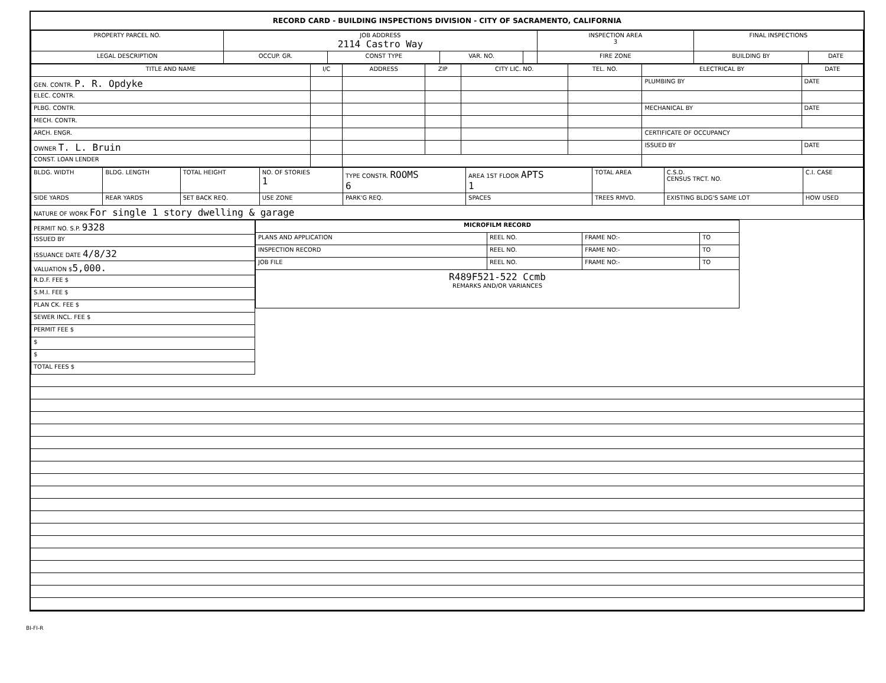RECORD CARD - BUILDING INSPECTIONS DIVISION - CITY OF SACRAMENTO, CALIFORNIA
| PROPERTY PARCEL NO. | JOB ADDRESS 2114 Castro Way | | | | INSPECTION AREA 3 | FINAL INSPECTIONS | |
| --- | --- | --- | --- | --- | --- | --- | --- |
| LEGAL DESCRIPTION | OCCUP. GR. | CONST TYPE | VAR. NO. | | FIRE ZONE | BUILDING BY | DATE |
| TITLE AND NAME | I/C | ADDRESS | ZIP | CITY LIC. NO. | TEL. NO. | ELECTRICAL BY | DATE |
| --- | --- | --- | --- | --- | --- | --- | --- |
| GEN. CONTR. P. R. Opdyke | | | | | | PLUMBING BY | DATE |
| ELEC. CONTR. | | | | | | | |
| PLBG. CONTR. | | | | | | MECHANICAL BY | DATE |
| MECH. CONTR. | | | | | | | |
| ARCH. ENGR. | | | | | | CERTIFICATE OF OCCUPANCY | |
| OWNER T. L. Bruin | | | | | | ISSUED BY | DATE |
| CONST. LOAN LENDER | | | | | | | |
| BLDG. WIDTH | BLDG. LENGTH | TOTAL HEIGHT | NO. OF STORIES 1 | TYPE CONSTR. ROOMS 6 | AREA 1ST FLOOR APTS 1 | TOTAL AREA | C.S.D. CENSUS TRCT. NO. | C.I. CASE |
| SIDE YARDS | REAR YARDS | SET BACK REQ. | USE ZONE | PARK'G REQ. | SPACES | TREES RMVD. | EXISTING BLDG'S SAME LOT | HOW USED |
| NATURE OF WORK For single 1 story dwelling & garage | | | | | | | | |
| PERMIT NO. S.P. 9328 |
| ISSUED BY |
| ISSUANCE DATE 4/8/32 |
| VALUATION $ 5,000. |
| R.D.F. FEE $ |
| S.M.I. FEE $ |
| PLAN CK. FEE $ |
| SEWER INCL. FEE $ |
| PERMIT FEE $ |
| $ |
| $ |
| TOTAL FEES $ |
| MICROFILM RECORD | | | |
| --- | --- | --- | --- |
| PLANS AND APPLICATION | REEL NO. | FRAME NO:- | TO |
| INSPECTION RECORD | REEL NO. | FRAME NO:- | TO |
| JOB FILE | REEL NO. | FRAME NO:- | TO |
| R489F521-522 Ccmb REMARKS AND/OR VARIANCES | | | |
BI-FI-R